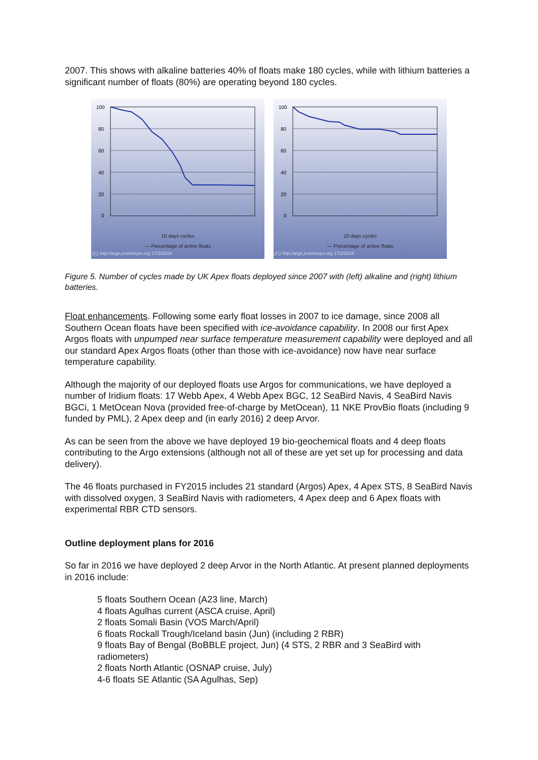2007. This shows with alkaline batteries 40% of floats make 180 cycles, while with lithium batteries a significant number of floats (80%) are operating beyond 180 cycles.
100
80
60
40
20
0
10 days cycles
— Percentage of active floats
(C) http://argo.jcommops.org 17/2/2016
100
80
60
40
20
0
10 days cycles
— Percentage of active floats
(C) http://argo.jcommops.org 17/2/2016
Figure 5. Number of cycles made by UK Apex floats deployed since 2007 with (left) alkaline and (right) lithium batteries.
Float enhancements. Following some early float losses in 2007 to ice damage, since 2008 all Southern Ocean floats have been specified with ice-avoidance capability. In 2008 our first Apex Argos floats with unpumped near surface temperature measurement capability were deployed and all our standard Apex Argos floats (other than those with ice-avoidance) now have near surface temperature capability.
Although the majority of our deployed floats use Argos for communications, we have deployed a number of Iridium floats: 17 Webb Apex, 4 Webb Apex BGC, 12 SeaBird Navis, 4 SeaBird Navis BGCi, 1 MetOcean Nova (provided free-of-charge by MetOcean), 11 NKE ProvBio floats (including 9 funded by PML), 2 Apex deep and (in early 2016) 2 deep Arvor.
As can be seen from the above we have deployed 19 bio-geochemical floats and 4 deep floats contributing to the Argo extensions (although not all of these are yet set up for processing and data delivery).
The 46 floats purchased in FY2015 includes 21 standard (Argos) Apex, 4 Apex STS, 8 SeaBird Navis with dissolved oxygen, 3 SeaBird Navis with radiometers, 4 Apex deep and 6 Apex floats with experimental RBR CTD sensors.
Outline deployment plans for 2016
So far in 2016 we have deployed 2 deep Arvor in the North Atlantic. At present planned deployments in 2016 include:
5 floats Southern Ocean (A23 line, March)
4 floats Agulhas current (ASCA cruise, April)
2 floats Somali Basin (VOS March/April)
6 floats Rockall Trough/Iceland basin (Jun) (including 2 RBR)
9 floats Bay of Bengal (BoBBLE project, Jun) (4 STS, 2 RBR and 3 SeaBird with radiometers)
2 floats North Atlantic (OSNAP cruise, July)
4-6 floats SE Atlantic (SA Agulhas, Sep)